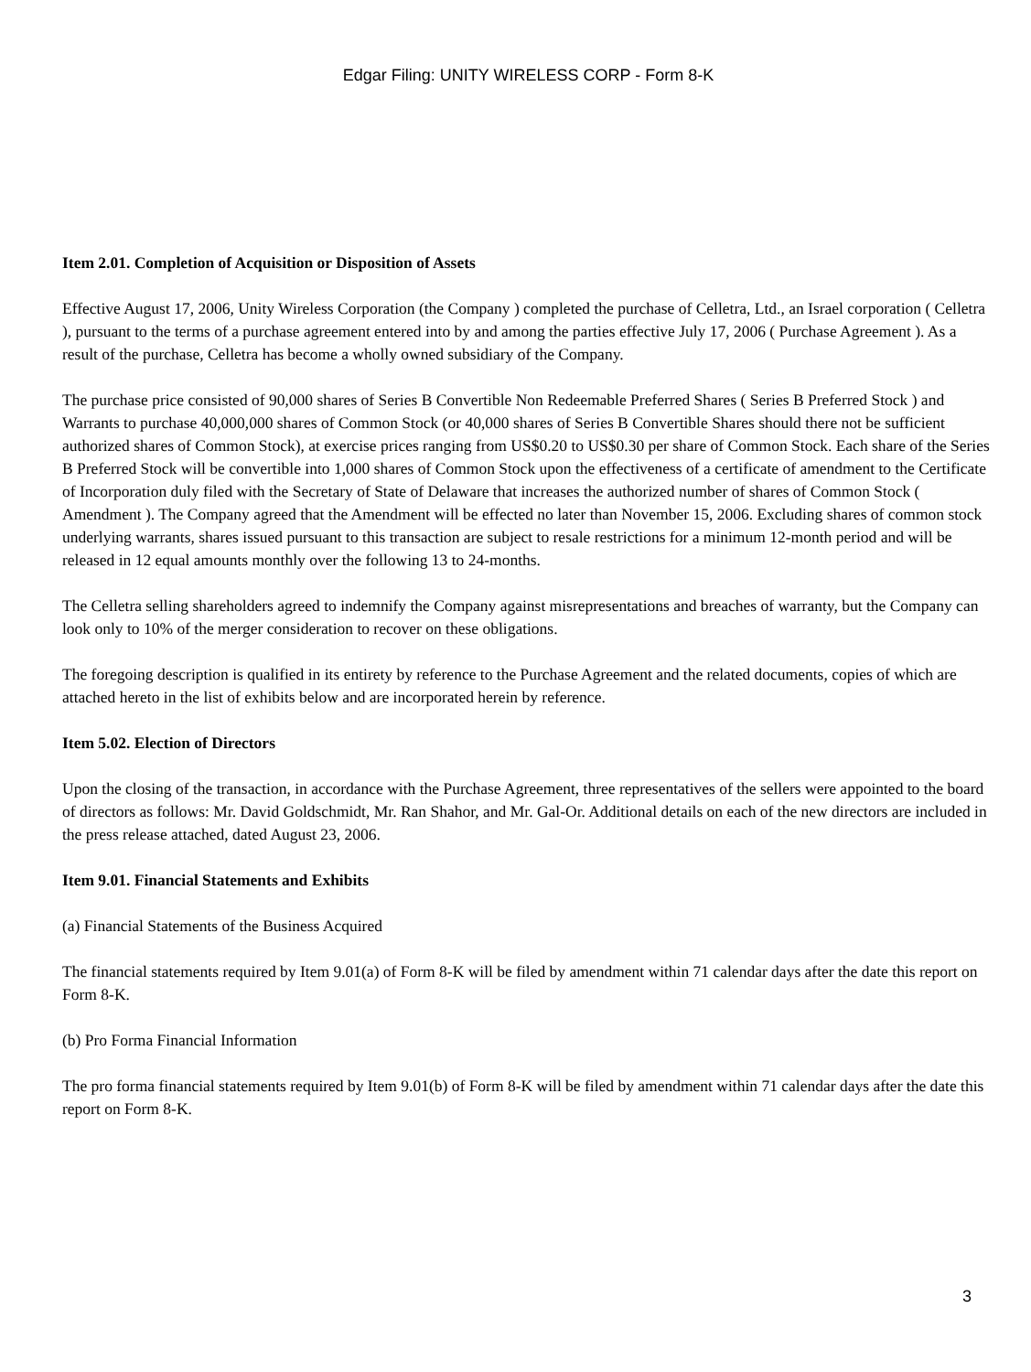Edgar Filing: UNITY WIRELESS CORP - Form 8-K
Item 2.01. Completion of Acquisition or Disposition of Assets
Effective August 17, 2006, Unity Wireless Corporation (the Company ) completed the purchase of Celletra, Ltd., an Israel corporation ( Celletra ), pursuant to the terms of a purchase agreement entered into by and among the parties effective July 17, 2006 ( Purchase Agreement ). As a result of the purchase, Celletra has become a wholly owned subsidiary of the Company.
The purchase price consisted of 90,000 shares of Series B Convertible Non Redeemable Preferred Shares ( Series B Preferred Stock ) and Warrants to purchase 40,000,000 shares of Common Stock (or 40,000 shares of Series B Convertible Shares should there not be sufficient authorized shares of Common Stock), at exercise prices ranging from US$0.20 to US$0.30 per share of Common Stock. Each share of the Series B Preferred Stock will be convertible into 1,000 shares of Common Stock upon the effectiveness of a certificate of amendment to the Certificate of Incorporation duly filed with the Secretary of State of Delaware that increases the authorized number of shares of Common Stock ( Amendment ). The Company agreed that the Amendment will be effected no later than November 15, 2006. Excluding shares of common stock underlying warrants, shares issued pursuant to this transaction are subject to resale restrictions for a minimum 12-month period and will be released in 12 equal amounts monthly over the following 13 to 24-months.
The Celletra selling shareholders agreed to indemnify the Company against misrepresentations and breaches of warranty, but the Company can look only to 10% of the merger consideration to recover on these obligations.
The foregoing description is qualified in its entirety by reference to the Purchase Agreement and the related documents, copies of which are attached hereto in the list of exhibits below and are incorporated herein by reference.
Item 5.02. Election of Directors
Upon the closing of the transaction, in accordance with the Purchase Agreement, three representatives of the sellers were appointed to the board of directors as follows: Mr. David Goldschmidt, Mr. Ran Shahor, and Mr. Gal-Or. Additional details on each of the new directors are included in the press release attached, dated August 23, 2006.
Item 9.01. Financial Statements and Exhibits
(a) Financial Statements of the Business Acquired
The financial statements required by Item 9.01(a) of Form 8-K will be filed by amendment within 71 calendar days after the date this report on Form 8-K.
(b) Pro Forma Financial Information
The pro forma financial statements required by Item 9.01(b) of Form 8-K will be filed by amendment within 71 calendar days after the date this report on Form 8-K.
3